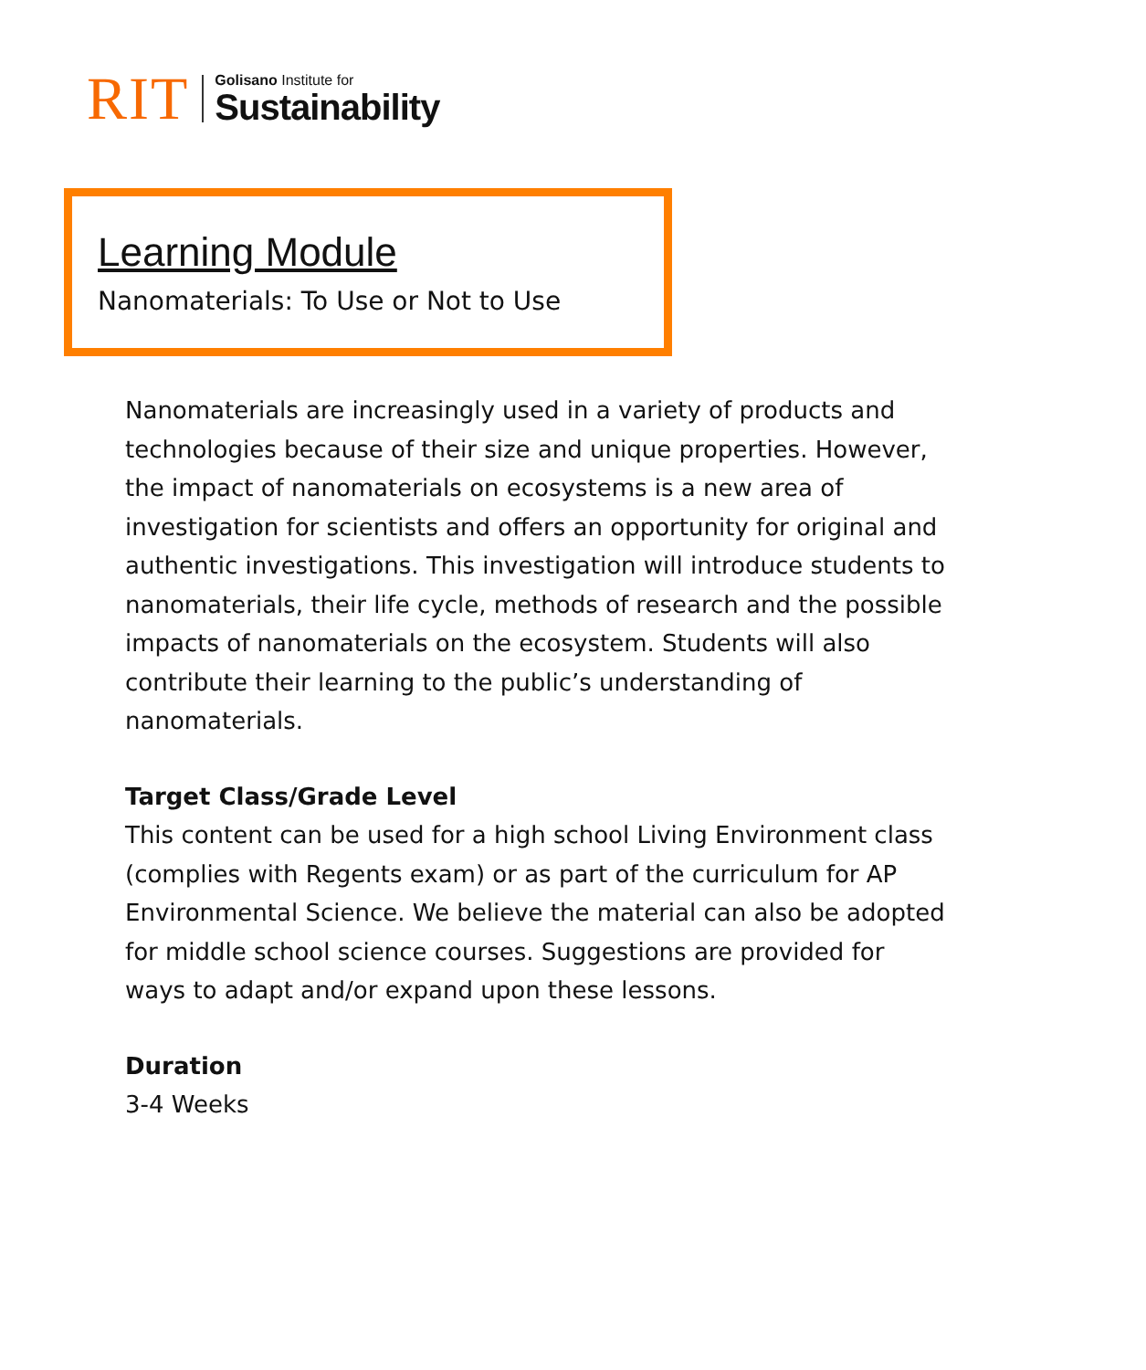RIT
Golisano Institute for
Sustainability
Learning Module
Nanomaterials: To Use or Not to Use
Nanomaterials are increasingly used in a variety of products and technologies because of their size and unique properties. However, the impact of nanomaterials on ecosystems is a new area of investigation for scientists and offers an opportunity for original and authentic investigations. This investigation will introduce students to nanomaterials, their life cycle, methods of research and the possible impacts of nanomaterials on the ecosystem. Students will also contribute their learning to the public’s understanding of nanomaterials.
Target Class/Grade Level
This content can be used for a high school Living Environment class (complies with Regents exam) or as part of the curriculum for AP Environmental Science. We believe the material can also be adopted for middle school science courses. Suggestions are provided for ways to adapt and/or expand upon these lessons.
Duration
3-4 Weeks